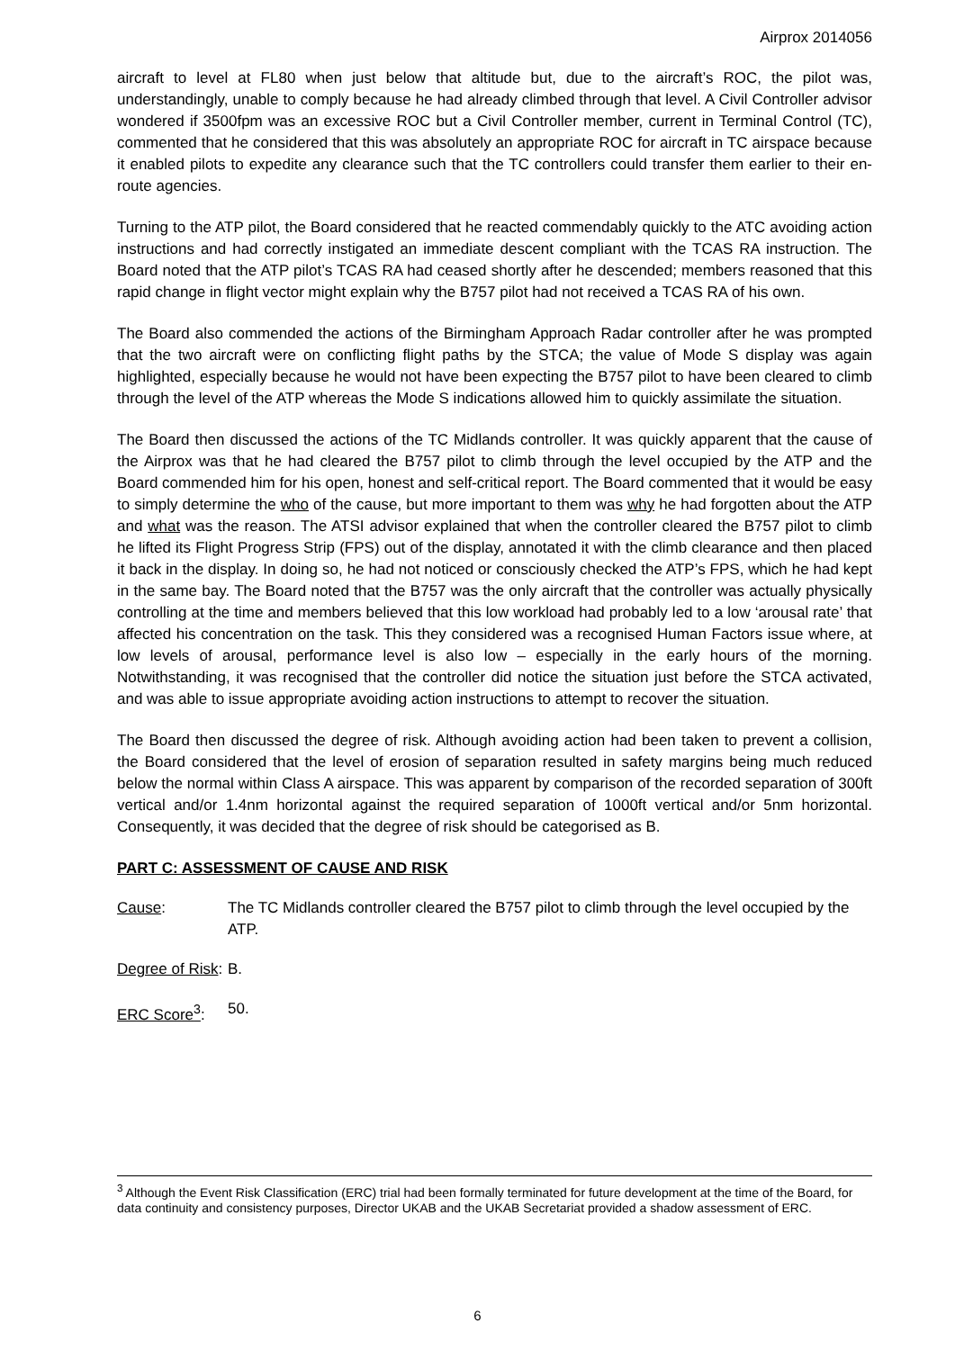Airprox 2014056
aircraft to level at FL80 when just below that altitude but, due to the aircraft’s ROC, the pilot was, understandingly, unable to comply because he had already climbed through that level. A Civil Controller advisor wondered if 3500fpm was an excessive ROC but a Civil Controller member, current in Terminal Control (TC), commented that he considered that this was absolutely an appropriate ROC for aircraft in TC airspace because it enabled pilots to expedite any clearance such that the TC controllers could transfer them earlier to their en-route agencies.
Turning to the ATP pilot, the Board considered that he reacted commendably quickly to the ATC avoiding action instructions and had correctly instigated an immediate descent compliant with the TCAS RA instruction. The Board noted that the ATP pilot’s TCAS RA had ceased shortly after he descended; members reasoned that this rapid change in flight vector might explain why the B757 pilot had not received a TCAS RA of his own.
The Board also commended the actions of the Birmingham Approach Radar controller after he was prompted that the two aircraft were on conflicting flight paths by the STCA; the value of Mode S display was again highlighted, especially because he would not have been expecting the B757 pilot to have been cleared to climb through the level of the ATP whereas the Mode S indications allowed him to quickly assimilate the situation.
The Board then discussed the actions of the TC Midlands controller. It was quickly apparent that the cause of the Airprox was that he had cleared the B757 pilot to climb through the level occupied by the ATP and the Board commended him for his open, honest and self-critical report. The Board commented that it would be easy to simply determine the who of the cause, but more important to them was why he had forgotten about the ATP and what was the reason. The ATSI advisor explained that when the controller cleared the B757 pilot to climb he lifted its Flight Progress Strip (FPS) out of the display, annotated it with the climb clearance and then placed it back in the display. In doing so, he had not noticed or consciously checked the ATP’s FPS, which he had kept in the same bay. The Board noted that the B757 was the only aircraft that the controller was actually physically controlling at the time and members believed that this low workload had probably led to a low ‘arousal rate’ that affected his concentration on the task. This they considered was a recognised Human Factors issue where, at low levels of arousal, performance level is also low – especially in the early hours of the morning. Notwithstanding, it was recognised that the controller did notice the situation just before the STCA activated, and was able to issue appropriate avoiding action instructions to attempt to recover the situation.
The Board then discussed the degree of risk. Although avoiding action had been taken to prevent a collision, the Board considered that the level of erosion of separation resulted in safety margins being much reduced below the normal within Class A airspace. This was apparent by comparison of the recorded separation of 300ft vertical and/or 1.4nm horizontal against the required separation of 1000ft vertical and/or 5nm horizontal. Consequently, it was decided that the degree of risk should be categorised as B.
PART C: ASSESSMENT OF CAUSE AND RISK
Cause: The TC Midlands controller cleared the B757 pilot to climb through the level occupied by the ATP.
Degree of Risk:
B.
ERC Score<sup>3</sup>: 50.
<sup>3</sup> Although the Event Risk Classification (ERC) trial had been formally terminated for future development at the time of the Board, for data continuity and consistency purposes, Director UKAB and the UKAB Secretariat provided a shadow assessment of ERC.
6